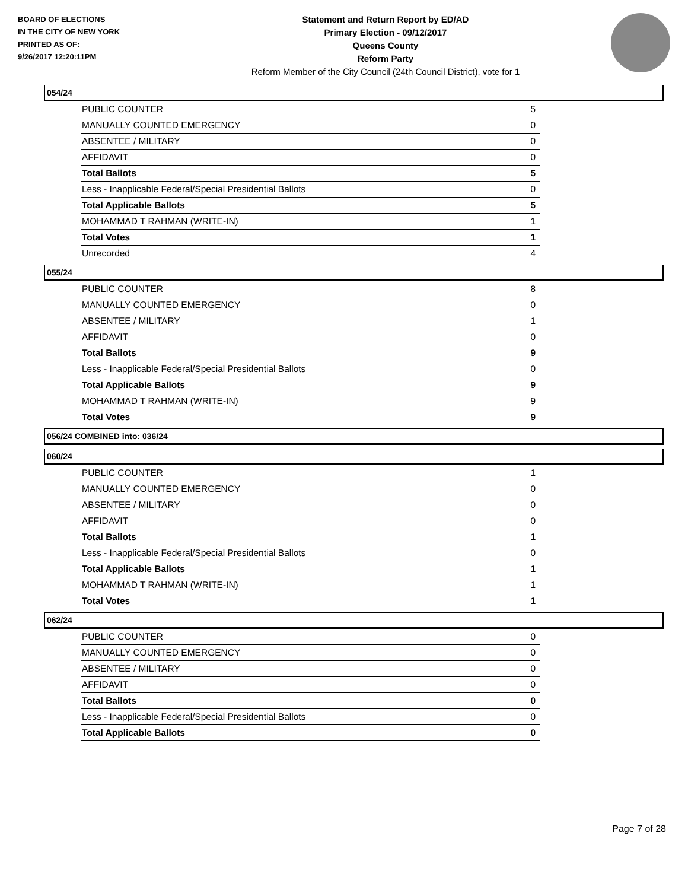BOARD OF ELECTIONS
IN THE CITY OF NEW YORK
PRINTED AS OF:
9/26/2017 12:20:11PM
Statement and Return Report by ED/AD
Primary Election - 09/12/2017
Queens County
Reform Party
Reform Member of the City Council (24th Council District), vote for 1
054/24
| PUBLIC COUNTER | 5 |
| MANUALLY COUNTED EMERGENCY | 0 |
| ABSENTEE / MILITARY | 0 |
| AFFIDAVIT | 0 |
| Total Ballots | 5 |
| Less - Inapplicable Federal/Special Presidential Ballots | 0 |
| Total Applicable Ballots | 5 |
| MOHAMMAD T RAHMAN (WRITE-IN) | 1 |
| Total Votes | 1 |
| Unrecorded | 4 |
055/24
| PUBLIC COUNTER | 8 |
| MANUALLY COUNTED EMERGENCY | 0 |
| ABSENTEE / MILITARY | 1 |
| AFFIDAVIT | 0 |
| Total Ballots | 9 |
| Less - Inapplicable Federal/Special Presidential Ballots | 0 |
| Total Applicable Ballots | 9 |
| MOHAMMAD T RAHMAN (WRITE-IN) | 9 |
| Total Votes | 9 |
056/24 COMBINED into: 036/24
060/24
| PUBLIC COUNTER | 1 |
| MANUALLY COUNTED EMERGENCY | 0 |
| ABSENTEE / MILITARY | 0 |
| AFFIDAVIT | 0 |
| Total Ballots | 1 |
| Less - Inapplicable Federal/Special Presidential Ballots | 0 |
| Total Applicable Ballots | 1 |
| MOHAMMAD T RAHMAN (WRITE-IN) | 1 |
| Total Votes | 1 |
062/24
| PUBLIC COUNTER | 0 |
| MANUALLY COUNTED EMERGENCY | 0 |
| ABSENTEE / MILITARY | 0 |
| AFFIDAVIT | 0 |
| Total Ballots | 0 |
| Less - Inapplicable Federal/Special Presidential Ballots | 0 |
| Total Applicable Ballots | 0 |
Page 7 of 28